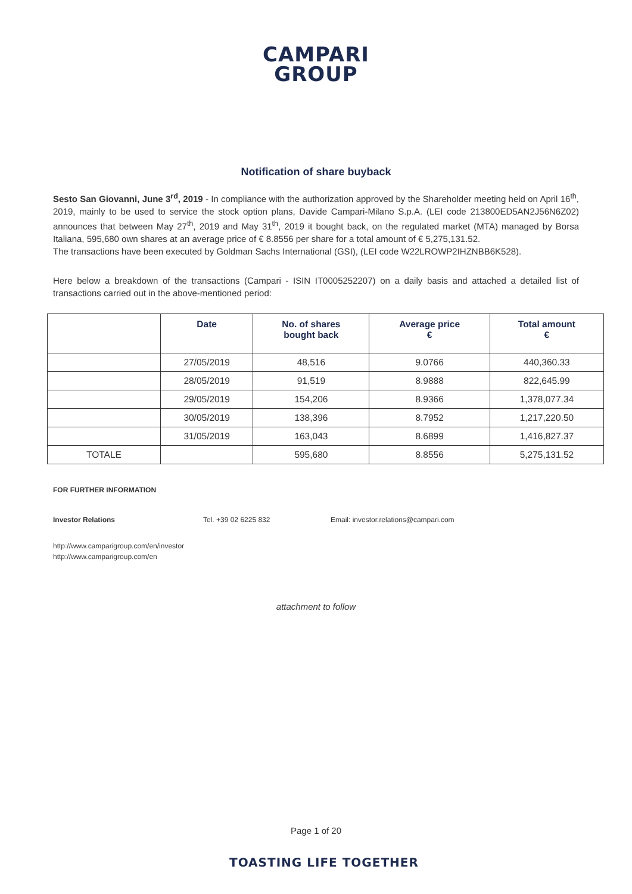CAMPARI
GROUP
Notification of share buyback
Sesto San Giovanni, June 3<sup>rd</sup>, 2019 - In compliance with the authorization approved by the Shareholder meeting held on April 16<sup>th</sup>, 2019, mainly to be used to service the stock option plans, Davide Campari-Milano S.p.A. (LEI code 213800ED5AN2J56N6Z02) announces that between May 27<sup>th</sup>, 2019 and May 31<sup>th</sup>, 2019 it bought back, on the regulated market (MTA) managed by Borsa Italiana, 595,680 own shares at an average price of € 8.8556 per share for a total amount of € 5,275,131.52.
The transactions have been executed by Goldman Sachs International (GSI), (LEI code W22LROWP2IHZNBB6K528).
Here below a breakdown of the transactions (Campari - ISIN IT0005252207) on a daily basis and attached a detailed list of transactions carried out in the above-mentioned period:
| | Date | No. of shares bought back | Average price € | Total amount € |
| --- | --- | --- | --- | --- |
| | 27/05/2019 | 48,516 | 9.0766 | 440,360.33 |
| | 28/05/2019 | 91,519 | 8.9888 | 822,645.99 |
| | 29/05/2019 | 154,206 | 8.9366 | 1,378,077.34 |
| | 30/05/2019 | 138,396 | 8.7952 | 1,217,220.50 |
| | 31/05/2019 | 163,043 | 8.6899 | 1,416,827.37 |
| TOTALE | | 595,680 | 8.8556 | 5,275,131.52 |
FOR FURTHER INFORMATION
Investor Relations Tel. +39 02 6225 832 Email: investor.relations@campari.com
http://www.camparigroup.com/en/investor
http://www.camparigroup.com/en
attachment to follow
Page 1 of 20
TOASTING LIFE TOGETHER